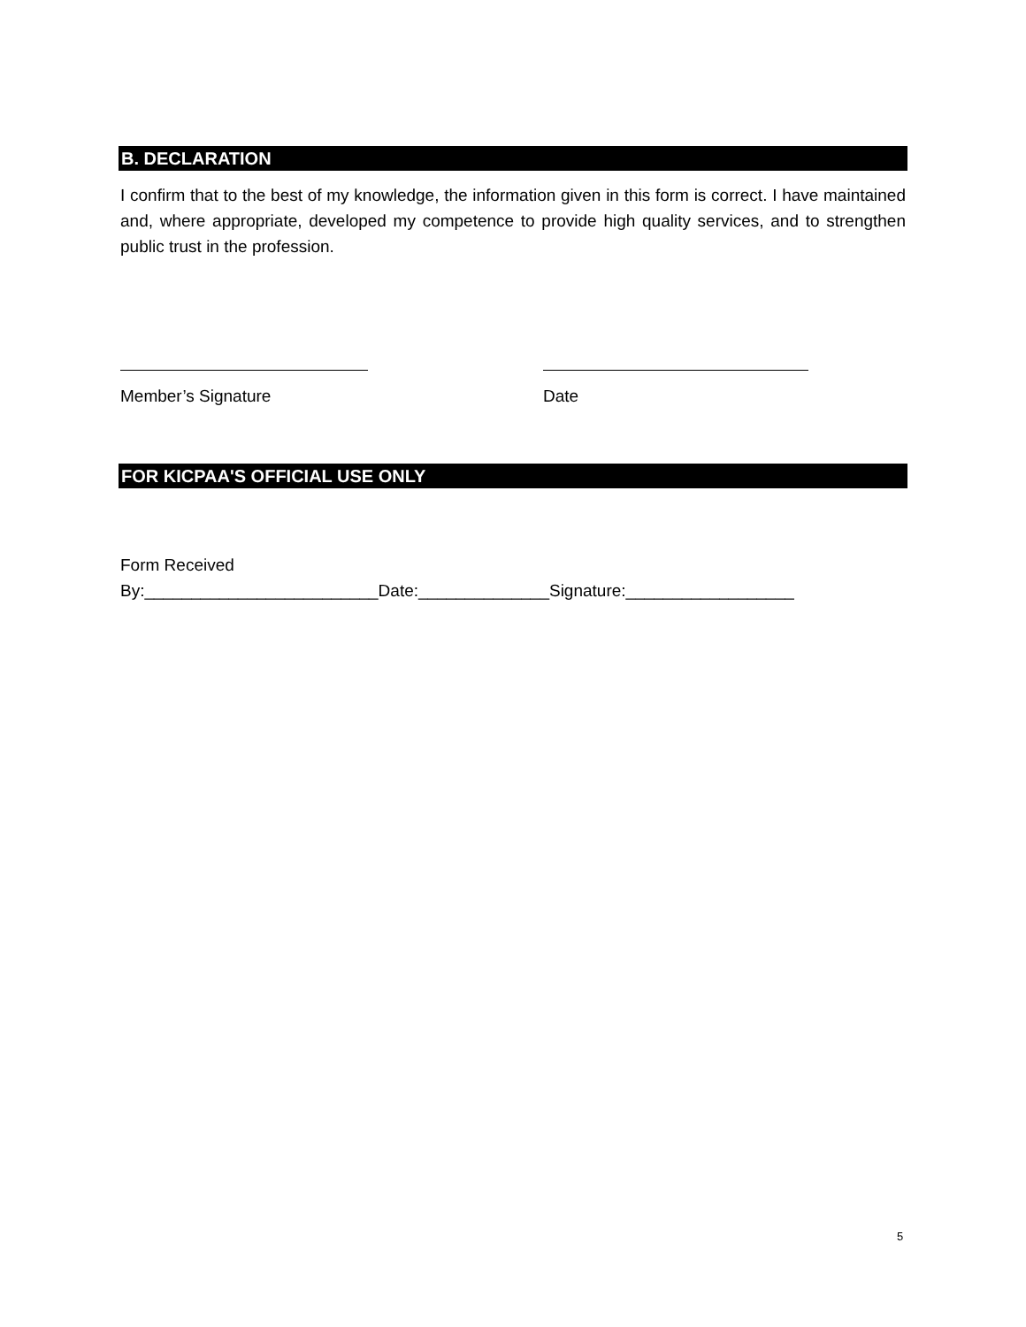B. DECLARATION
I confirm that to the best of my knowledge, the information given in this form is correct. I have maintained and, where appropriate, developed my competence to provide high quality services, and to strengthen public trust in the profession.
Member’s Signature Date
FOR KICPAA'S OFFICIAL USE ONLY
Form Received By:_________________________Date:______________Signature:__________________
5